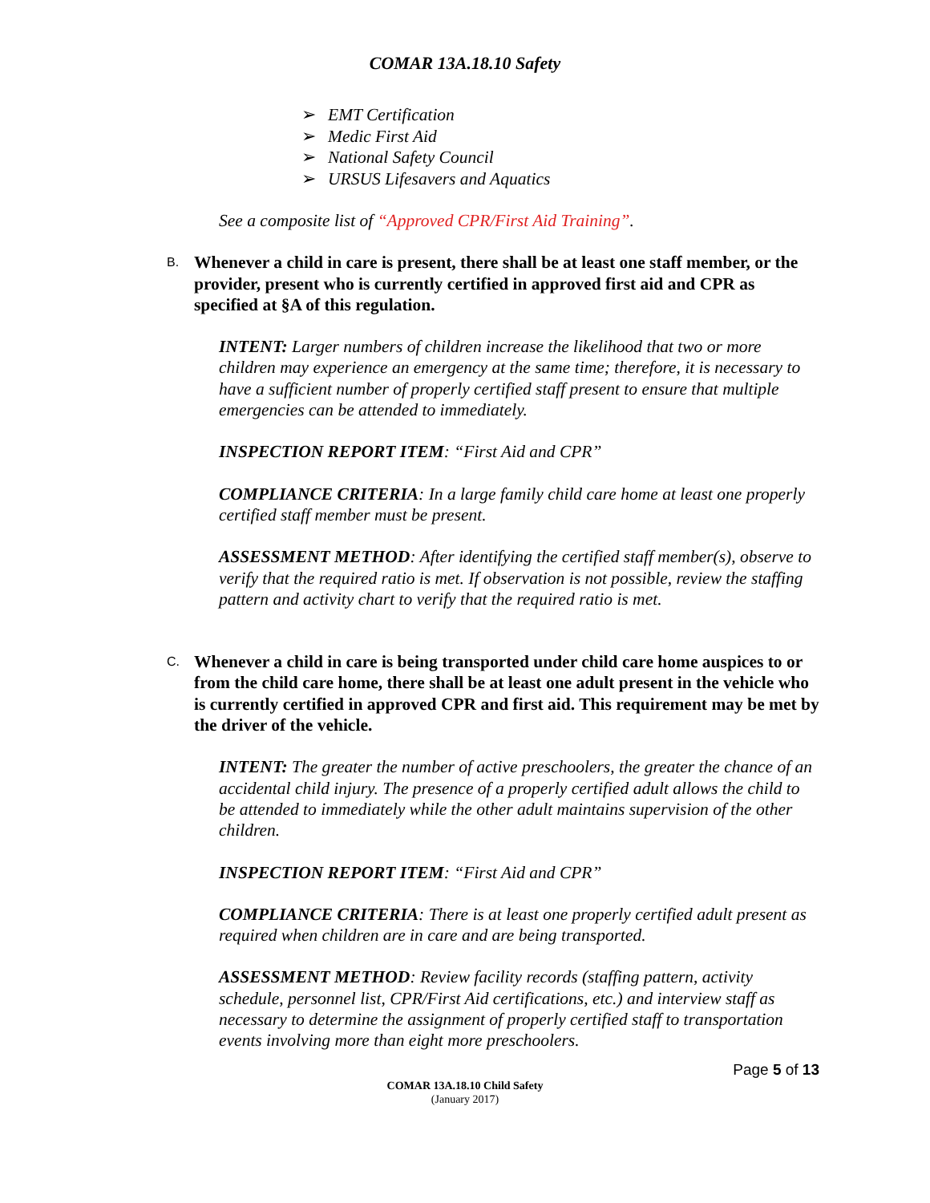COMAR 13A.18.10 Safety
➢ EMT Certification
➢ Medic First Aid
➢ National Safety Council
➢ URSUS Lifesavers and Aquatics
See a composite list of “Approved CPR/First Aid Training”.
B.
Whenever a child in care is present, there shall be at least one staff member, or the provider, present who is currently certified in approved first aid and CPR as specified at §A of this regulation.
INTENT: Larger numbers of children increase the likelihood that two or more children may experience an emergency at the same time; therefore, it is necessary to have a sufficient number of properly certified staff present to ensure that multiple emergencies can be attended to immediately.
INSPECTION REPORT ITEM: “First Aid and CPR”
COMPLIANCE CRITERIA: In a large family child care home at least one properly certified staff member must be present.
ASSESSMENT METHOD: After identifying the certified staff member(s), observe to verify that the required ratio is met. If observation is not possible, review the staffing pattern and activity chart to verify that the required ratio is met.
C.
Whenever a child in care is being transported under child care home auspices to or from the child care home, there shall be at least one adult present in the vehicle who is currently certified in approved CPR and first aid. This requirement may be met by the driver of the vehicle.
INTENT: The greater the number of active preschoolers, the greater the chance of an accidental child injury. The presence of a properly certified adult allows the child to be attended to immediately while the other adult maintains supervision of the other children.
INSPECTION REPORT ITEM: “First Aid and CPR”
COMPLIANCE CRITERIA: There is at least one properly certified adult present as required when children are in care and are being transported.
ASSESSMENT METHOD: Review facility records (staffing pattern, activity schedule, personnel list, CPR/First Aid certifications, etc.) and interview staff as necessary to determine the assignment of properly certified staff to transportation events involving more than eight more preschoolers.
Page 5 of 13
COMAR 13A.18.10 Child Safety
(January 2017)